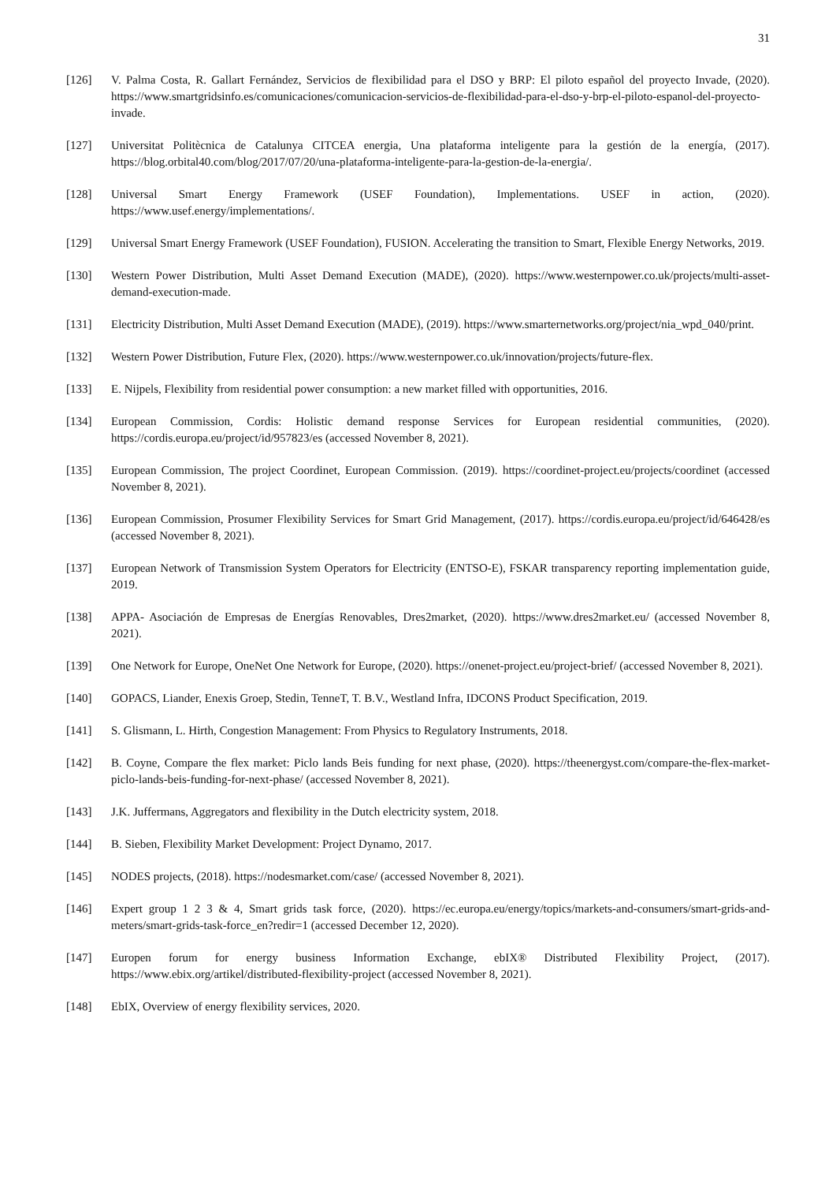31
[126] V. Palma Costa, R. Gallart Fernández, Servicios de flexibilidad para el DSO y BRP: El piloto español del proyecto Invade, (2020). https://www.smartgridsinfo.es/comunicaciones/comunicacion-servicios-de-flexibilidad-para-el-dso-y-brp-el-piloto-espanol-del-proyecto-invade.
[127] Universitat Politècnica de Catalunya CITCEA energia, Una plataforma inteligente para la gestión de la energía, (2017). https://blog.orbital40.com/blog/2017/07/20/una-plataforma-inteligente-para-la-gestion-de-la-energia/.
[128] Universal Smart Energy Framework (USEF Foundation), Implementations. USEF in action, (2020). https://www.usef.energy/implementations/.
[129] Universal Smart Energy Framework (USEF Foundation), FUSION. Accelerating the transition to Smart, Flexible Energy Networks, 2019.
[130] Western Power Distribution, Multi Asset Demand Execution (MADE), (2020). https://www.westernpower.co.uk/projects/multi-asset-demand-execution-made.
[131] Electricity Distribution, Multi Asset Demand Execution (MADE), (2019). https://www.smarternetworks.org/project/nia_wpd_040/print.
[132] Western Power Distribution, Future Flex, (2020). https://www.westernpower.co.uk/innovation/projects/future-flex.
[133] E. Nijpels, Flexibility from residential power consumption: a new market filled with opportunities, 2016.
[134] European Commission, Cordis: Holistic demand response Services for European residential communities, (2020). https://cordis.europa.eu/project/id/957823/es (accessed November 8, 2021).
[135] European Commission, The project Coordinet, European Commission. (2019). https://coordinet-project.eu/projects/coordinet (accessed November 8, 2021).
[136] European Commission, Prosumer Flexibility Services for Smart Grid Management, (2017). https://cordis.europa.eu/project/id/646428/es (accessed November 8, 2021).
[137] European Network of Transmission System Operators for Electricity (ENTSO-E), FSKAR transparency reporting implementation guide, 2019.
[138] APPA- Asociación de Empresas de Energías Renovables, Dres2market, (2020). https://www.dres2market.eu/ (accessed November 8, 2021).
[139] One Network for Europe, OneNet One Network for Europe, (2020). https://onenet-project.eu/project-brief/ (accessed November 8, 2021).
[140] GOPACS, Liander, Enexis Groep, Stedin, TenneT, T. B.V., Westland Infra, IDCONS Product Specification, 2019.
[141] S. Glismann, L. Hirth, Congestion Management: From Physics to Regulatory Instruments, 2018.
[142] B. Coyne, Compare the flex market: Piclo lands Beis funding for next phase, (2020). https://theenergyst.com/compare-the-flex-market-piclo-lands-beis-funding-for-next-phase/ (accessed November 8, 2021).
[143] J.K. Juffermans, Aggregators and flexibility in the Dutch electricity system, 2018.
[144] B. Sieben, Flexibility Market Development: Project Dynamo, 2017.
[145] NODES projects, (2018). https://nodesmarket.com/case/ (accessed November 8, 2021).
[146] Expert group 1 2 3 & 4, Smart grids task force, (2020). https://ec.europa.eu/energy/topics/markets-and-consumers/smart-grids-and-meters/smart-grids-task-force_en?redir=1 (accessed December 12, 2020).
[147] Europen forum for energy business Information Exchange, ebIX® Distributed Flexibility Project, (2017). https://www.ebix.org/artikel/distributed-flexibility-project (accessed November 8, 2021).
[148] EbIX, Overview of energy flexibility services, 2020.